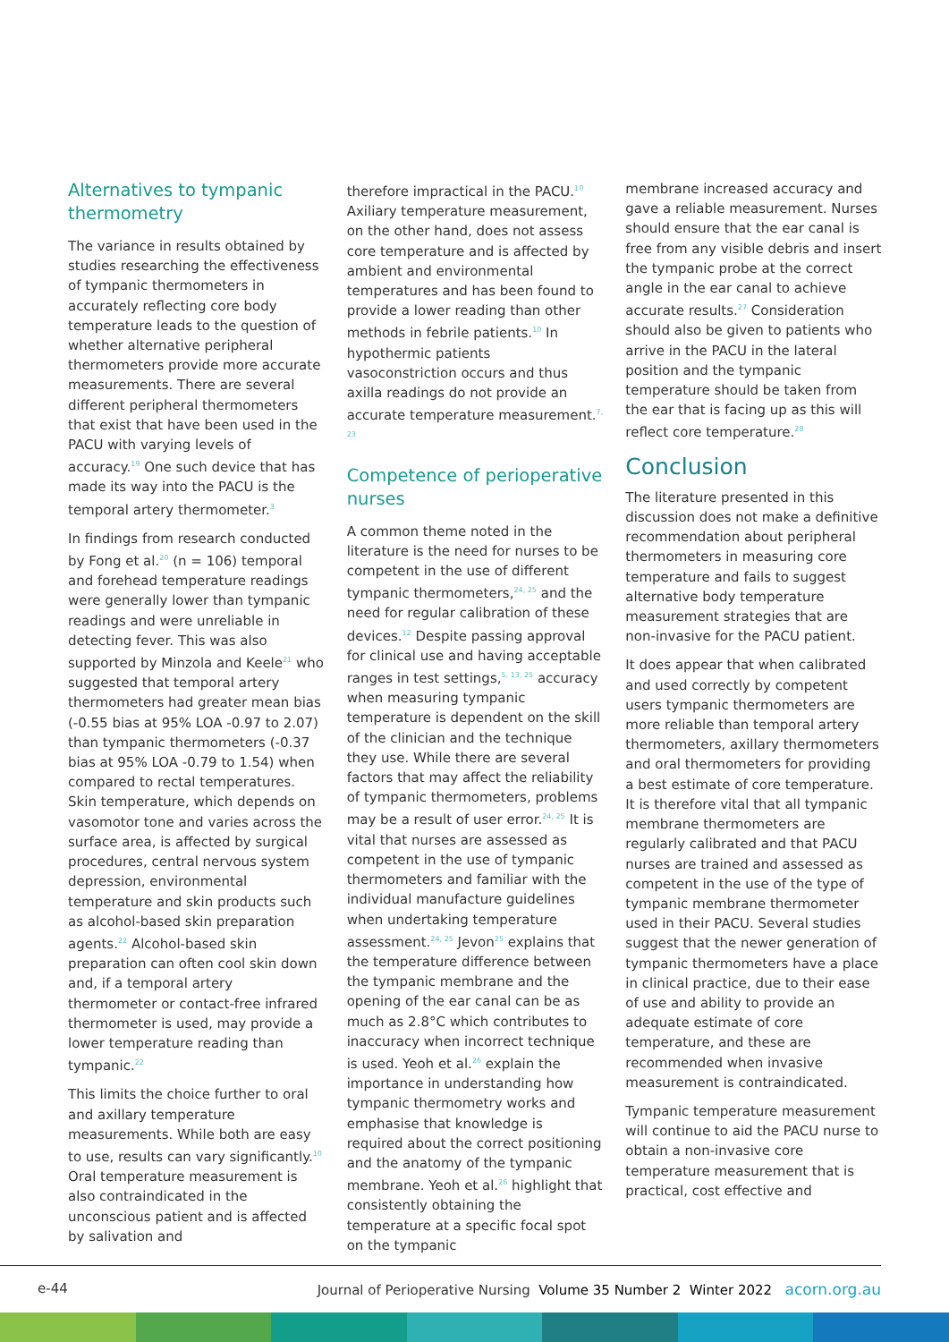Alternatives to tympanic thermometry
The variance in results obtained by studies researching the effectiveness of tympanic thermometers in accurately reflecting core body temperature leads to the question of whether alternative peripheral thermometers provide more accurate measurements. There are several different peripheral thermometers that exist that have been used in the PACU with varying levels of accuracy.<sup>19</sup> One such device that has made its way into the PACU is the temporal artery thermometer.<sup>3</sup>
In findings from research conducted by Fong et al.<sup>20</sup> (n = 106) temporal and forehead temperature readings were generally lower than tympanic readings and were unreliable in detecting fever. This was also supported by Minzola and Keele<sup>21</sup> who suggested that temporal artery thermometers had greater mean bias (-0.55 bias at 95% LOA -0.97 to 2.07) than tympanic thermometers (-0.37 bias at 95% LOA -0.79 to 1.54) when compared to rectal temperatures. Skin temperature, which depends on vasomotor tone and varies across the surface area, is affected by surgical procedures, central nervous system depression, environmental temperature and skin products such as alcohol-based skin preparation agents.<sup>22</sup> Alcohol-based skin preparation can often cool skin down and, if a temporal artery thermometer or contact-free infrared thermometer is used, may provide a lower temperature reading than tympanic.<sup>22</sup>
This limits the choice further to oral and axillary temperature measurements. While both are easy to use, results can vary significantly.<sup>10</sup> Oral temperature measurement is also contraindicated in the unconscious patient and is affected by salivation and
therefore impractical in the PACU.<sup>10</sup> Axiliary temperature measurement, on the other hand, does not assess core temperature and is affected by ambient and environmental temperatures and has been found to provide a lower reading than other methods in febrile patients.<sup>10</sup> In hypothermic patients vasoconstriction occurs and thus axilla readings do not provide an accurate temperature measurement.<sup>7, 23</sup>
Competence of perioperative nurses
A common theme noted in the literature is the need for nurses to be competent in the use of different tympanic thermometers,<sup>24, 25</sup> and the need for regular calibration of these devices.<sup>12</sup> Despite passing approval for clinical use and having acceptable ranges in test settings,<sup>5, 13, 25</sup> accuracy when measuring tympanic temperature is dependent on the skill of the clinician and the technique they use. While there are several factors that may affect the reliability of tympanic thermometers, problems may be a result of user error.<sup>24, 25</sup> It is vital that nurses are assessed as competent in the use of tympanic thermometers and familiar with the individual manufacture guidelines when undertaking temperature assessment.<sup>24, 25</sup> Jevon<sup>25</sup> explains that the temperature difference between the tympanic membrane and the opening of the ear canal can be as much as 2.8°C which contributes to inaccuracy when incorrect technique is used. Yeoh et al.<sup>26</sup> explain the importance in understanding how tympanic thermometry works and emphasise that knowledge is required about the correct positioning and the anatomy of the tympanic membrane. Yeoh et al.<sup>26</sup> highlight that consistently obtaining the temperature at a specific focal spot on the tympanic
membrane increased accuracy and gave a reliable measurement. Nurses should ensure that the ear canal is free from any visible debris and insert the tympanic probe at the correct angle in the ear canal to achieve accurate results.<sup>27</sup> Consideration should also be given to patients who arrive in the PACU in the lateral position and the tympanic temperature should be taken from the ear that is facing up as this will reflect core temperature.<sup>28</sup>
Conclusion
The literature presented in this discussion does not make a definitive recommendation about peripheral thermometers in measuring core temperature and fails to suggest alternative body temperature measurement strategies that are non-invasive for the PACU patient.
It does appear that when calibrated and used correctly by competent users tympanic thermometers are more reliable than temporal artery thermometers, axillary thermometers and oral thermometers for providing a best estimate of core temperature. It is therefore vital that all tympanic membrane thermometers are regularly calibrated and that PACU nurses are trained and assessed as competent in the use of the type of tympanic membrane thermometer used in their PACU. Several studies suggest that the newer generation of tympanic thermometers have a place in clinical practice, due to their ease of use and ability to provide an adequate estimate of core temperature, and these are recommended when invasive measurement is contraindicated.
Tympanic temperature measurement will continue to aid the PACU nurse to obtain a non-invasive core temperature measurement that is practical, cost effective and
e-44 Journal of Perioperative Nursing Volume 35 Number 2 Winter 2022 acorn.org.au